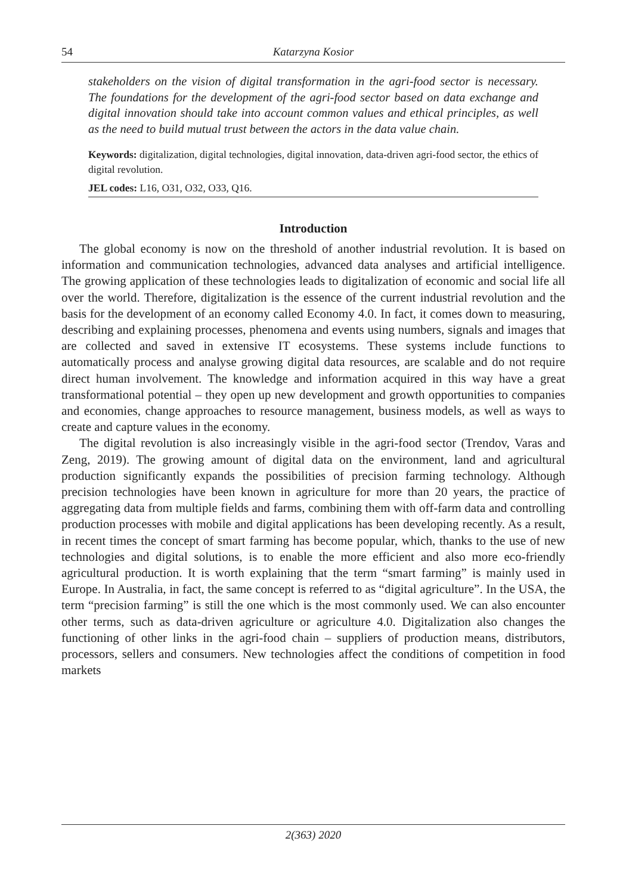54 Katarzyna Kosior
stakeholders on the vision of digital transformation in the agri-food sector is necessary. The foundations for the development of the agri-food sector based on data exchange and digital innovation should take into account common values and ethical principles, as well as the need to build mutual trust between the actors in the data value chain.
Keywords: digitalization, digital technologies, digital innovation, data-driven agri-food sector, the ethics of digital revolution.
JEL codes: L16, O31, O32, O33, Q16.
Introduction
The global economy is now on the threshold of another industrial revolution. It is based on information and communication technologies, advanced data analyses and artificial intelligence. The growing application of these technologies leads to digitalization of economic and social life all over the world. Therefore, digitalization is the essence of the current industrial revolution and the basis for the development of an economy called Economy 4.0. In fact, it comes down to measuring, describing and explaining processes, phenomena and events using numbers, signals and images that are collected and saved in extensive IT ecosystems. These systems include functions to automatically process and analyse growing digital data resources, are scalable and do not require direct human involvement. The knowledge and information acquired in this way have a great transformational potential – they open up new development and growth opportunities to companies and economies, change approaches to resource management, business models, as well as ways to create and capture values in the economy.
The digital revolution is also increasingly visible in the agri-food sector (Trendov, Varas and Zeng, 2019). The growing amount of digital data on the environment, land and agricultural production significantly expands the possibilities of precision farming technology. Although precision technologies have been known in agriculture for more than 20 years, the practice of aggregating data from multiple fields and farms, combining them with off-farm data and controlling production processes with mobile and digital applications has been developing recently. As a result, in recent times the concept of smart farming has become popular, which, thanks to the use of new technologies and digital solutions, is to enable the more efficient and also more eco-friendly agricultural production. It is worth explaining that the term “smart farming” is mainly used in Europe. In Australia, in fact, the same concept is referred to as “digital agriculture”. In the USA, the term “precision farming” is still the one which is the most commonly used. We can also encounter other terms, such as data-driven agriculture or agriculture 4.0. Digitalization also changes the functioning of other links in the agri-food chain – suppliers of production means, distributors, processors, sellers and consumers. New technologies affect the conditions of competition in food markets
2(363) 2020